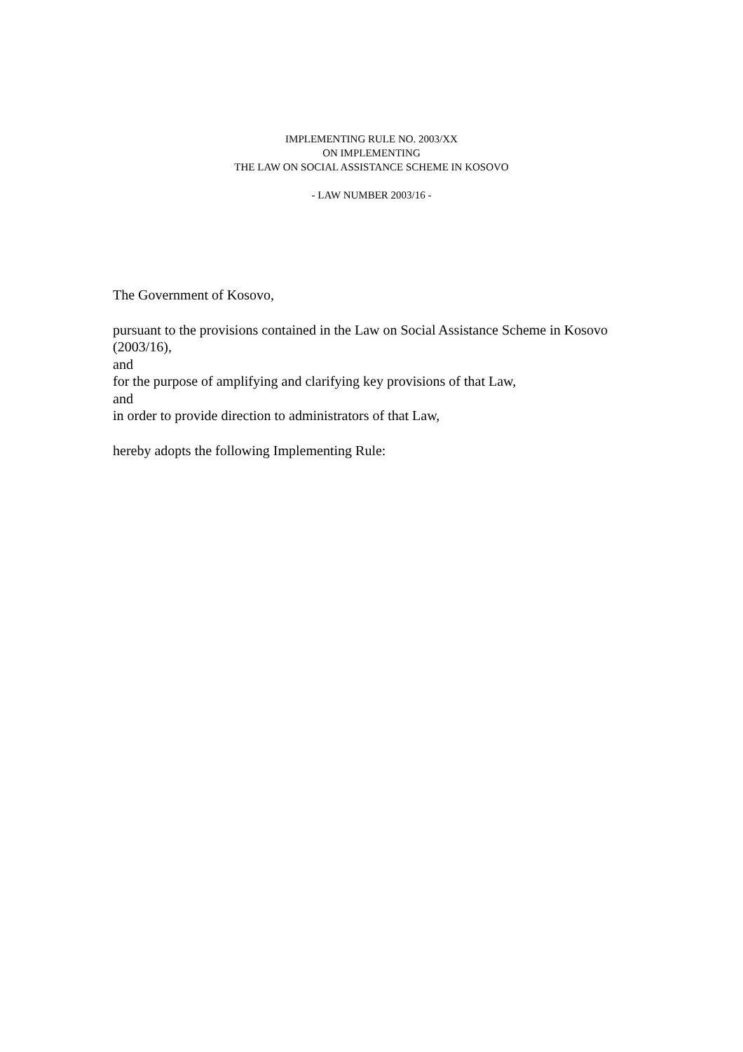IMPLEMENTING RULE NO. 2003/XX
ON IMPLEMENTING
THE LAW ON SOCIAL ASSISTANCE SCHEME IN KOSOVO
- LAW NUMBER 2003/16 -
The Government of Kosovo,
pursuant to the provisions contained in the Law on Social Assistance Scheme in Kosovo (2003/16),
and
for the purpose of amplifying and clarifying key provisions of that Law,
and
in order to provide direction to administrators of that Law,
hereby adopts the following Implementing Rule: